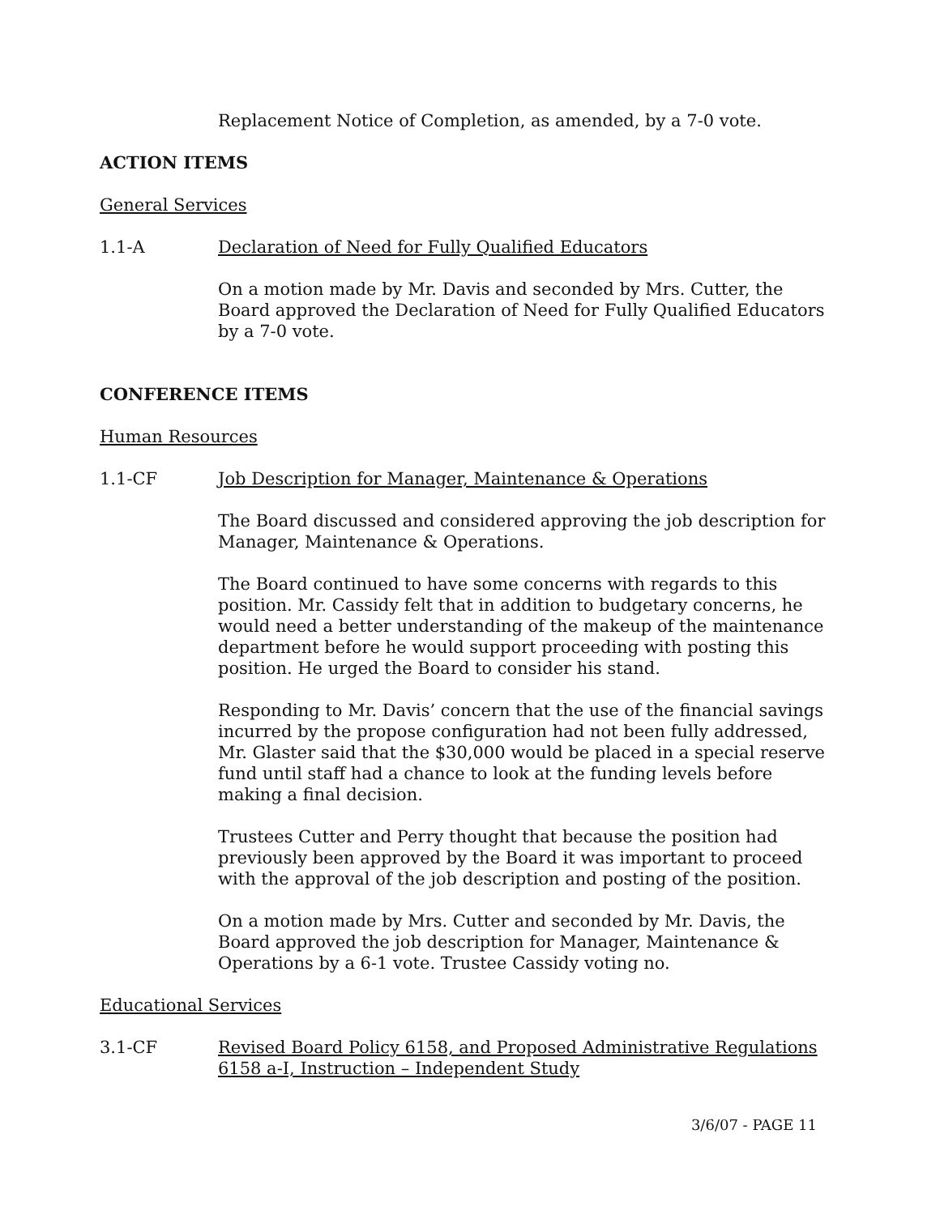Replacement Notice of Completion, as amended, by a 7-0 vote.
ACTION ITEMS
General Services
1.1-A Declaration of Need for Fully Qualified Educators
On a motion made by Mr. Davis and seconded by Mrs. Cutter, the Board approved the Declaration of Need for Fully Qualified Educators by a 7-0 vote.
CONFERENCE ITEMS
Human Resources
1.1-CF Job Description for Manager, Maintenance & Operations
The Board discussed and considered approving the job description for Manager, Maintenance & Operations.
The Board continued to have some concerns with regards to this position. Mr. Cassidy felt that in addition to budgetary concerns, he would need a better understanding of the makeup of the maintenance department before he would support proceeding with posting this position. He urged the Board to consider his stand.
Responding to Mr. Davis’ concern that the use of the financial savings incurred by the propose configuration had not been fully addressed, Mr. Glaster said that the $30,000 would be placed in a special reserve fund until staff had a chance to look at the funding levels before making a final decision.
Trustees Cutter and Perry thought that because the position had previously been approved by the Board it was important to proceed with the approval of the job description and posting of the position.
On a motion made by Mrs. Cutter and seconded by Mr. Davis, the Board approved the job description for Manager, Maintenance & Operations by a 6-1 vote. Trustee Cassidy voting no.
Educational Services
3.1-CF Revised Board Policy 6158, and Proposed Administrative Regulations 6158 a-I, Instruction – Independent Study
3/6/07 - PAGE 11